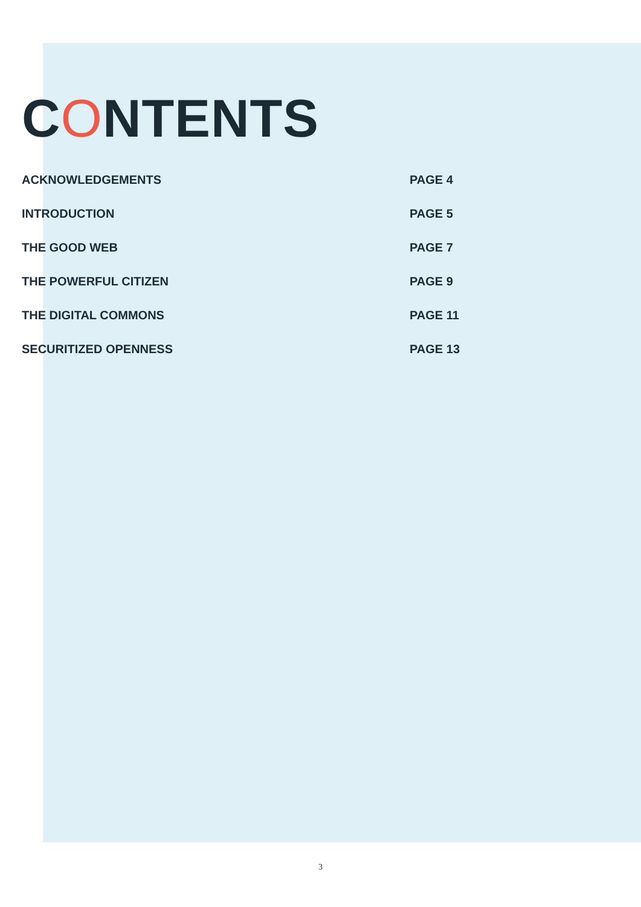CONTENTS
ACKNOWLEDGEMENTS PAGE 4
INTRODUCTION PAGE 5
THE GOOD WEB PAGE 7
THE POWERFUL CITIZEN PAGE 9
THE DIGITAL COMMONS PAGE 11
SECURITIZED OPENNESS PAGE 13
3